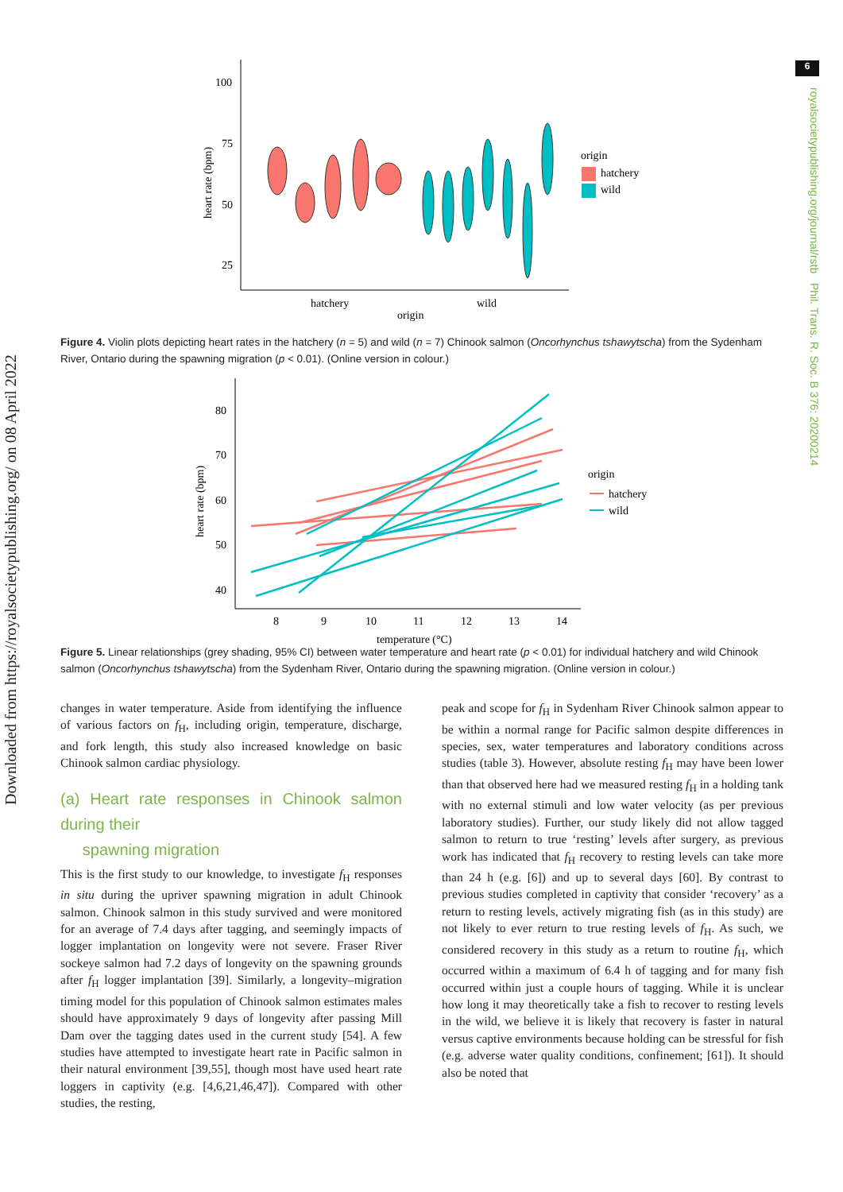Downloaded from https://royalsocietypublishing.org/ on 08 April 2022
6
royalsocietypublishing.org/journal/rstb Phil. Trans. R. Soc. B 376: 20200214
100
75
50
25
heart rate (bpm)
hatchery
wild
origin
origin
hatchery
wild
Figure 4. Violin plots depicting heart rates in the hatchery (n = 5) and wild (n = 7) Chinook salmon (Oncorhynchus tshawytscha) from the Sydenham River, Ontario during the spawning migration (p < 0.01). (Online version in colour.)
80
70
60
50
40
heart rate (bpm)
8
9
10
11
12
13
14
temperature (°C)
origin
hatchery
wild
Figure 5. Linear relationships (grey shading, 95% CI) between water temperature and heart rate (p < 0.01) for individual hatchery and wild Chinook salmon (Oncorhynchus tshawytscha) from the Sydenham River, Ontario during the spawning migration. (Online version in colour.)
changes in water temperature. Aside from identifying the influence of various factors on f<sub>H</sub>, including origin, temperature, discharge, and fork length, this study also increased knowledge on basic Chinook salmon cardiac physiology.
(a) Heart rate responses in Chinook salmon during their
spawning migration
This is the first study to our knowledge, to investigate f<sub>H</sub> responses in situ during the upriver spawning migration in adult Chinook salmon. Chinook salmon in this study survived and were monitored for an average of 7.4 days after tagging, and seemingly impacts of logger implantation on longevity were not severe. Fraser River sockeye salmon had 7.2 days of longevity on the spawning grounds after f<sub>H</sub> logger implantation [39]. Similarly, a longevity–migration timing model for this population of Chinook salmon estimates males should have approximately 9 days of longevity after passing Mill Dam over the tagging dates used in the current study [54]. A few studies have attempted to investigate heart rate in Pacific salmon in their natural environment [39,55], though most have used heart rate loggers in captivity (e.g. [4,6,21,46,47]). Compared with other studies, the resting,
peak and scope for f<sub>H</sub> in Sydenham River Chinook salmon appear to be within a normal range for Pacific salmon despite differences in species, sex, water temperatures and laboratory conditions across studies (table 3). However, absolute resting f<sub>H</sub> may have been lower than that observed here had we measured resting f<sub>H</sub> in a holding tank with no external stimuli and low water velocity (as per previous laboratory studies). Further, our study likely did not allow tagged salmon to return to true ‘resting’ levels after surgery, as previous work has indicated that f<sub>H</sub> recovery to resting levels can take more than 24 h (e.g. [6]) and up to several days [60]. By contrast to previous studies completed in captivity that consider ‘recovery’ as a return to resting levels, actively migrating fish (as in this study) are not likely to ever return to true resting levels of f<sub>H</sub>. As such, we considered recovery in this study as a return to routine f<sub>H</sub>, which occurred within a maximum of 6.4 h of tagging and for many fish occurred within just a couple hours of tagging. While it is unclear how long it may theoretically take a fish to recover to resting levels in the wild, we believe it is likely that recovery is faster in natural versus captive environments because holding can be stressful for fish (e.g. adverse water quality conditions, confinement; [61]). It should also be noted that